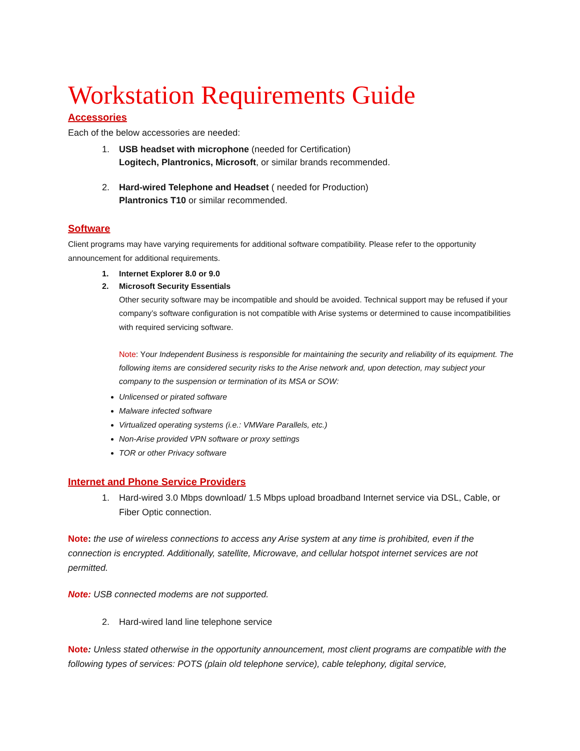Workstation Requirements Guide
Accessories
Each of the below accessories are needed:
1. USB headset with microphone (needed for Certification)
Logitech, Plantronics, Microsoft, or similar brands recommended.
2. Hard-wired Telephone and Headset ( needed for Production)
Plantronics T10 or similar recommended.
Software
Client programs may have varying requirements for additional software compatibility. Please refer to the opportunity announcement for additional requirements.
1. Internet Explorer 8.0 or 9.0
2. Microsoft Security Essentials
Other security software may be incompatible and should be avoided. Technical support may be refused if your company’s software configuration is not compatible with Arise systems or determined to cause incompatibilities with required servicing software.
Note: Your Independent Business is responsible for maintaining the security and reliability of its equipment. The following items are considered security risks to the Arise network and, upon detection, may subject your company to the suspension or termination of its MSA or SOW:
Unlicensed or pirated software
Malware infected software
Virtualized operating systems (i.e.: VMWare Parallels, etc.)
Non-Arise provided VPN software or proxy settings
TOR or other Privacy software
Internet and Phone Service Providers
1. Hard-wired 3.0 Mbps download/ 1.5 Mbps upload broadband Internet service via DSL, Cable, or Fiber Optic connection.
Note: the use of wireless connections to access any Arise system at any time is prohibited, even if the connection is encrypted. Additionally, satellite, Microwave, and cellular hotspot internet services are not permitted.
Note: USB connected modems are not supported.
2. Hard-wired land line telephone service
Note: Unless stated otherwise in the opportunity announcement, most client programs are compatible with the following types of services: POTS (plain old telephone service), cable telephony, digital service,